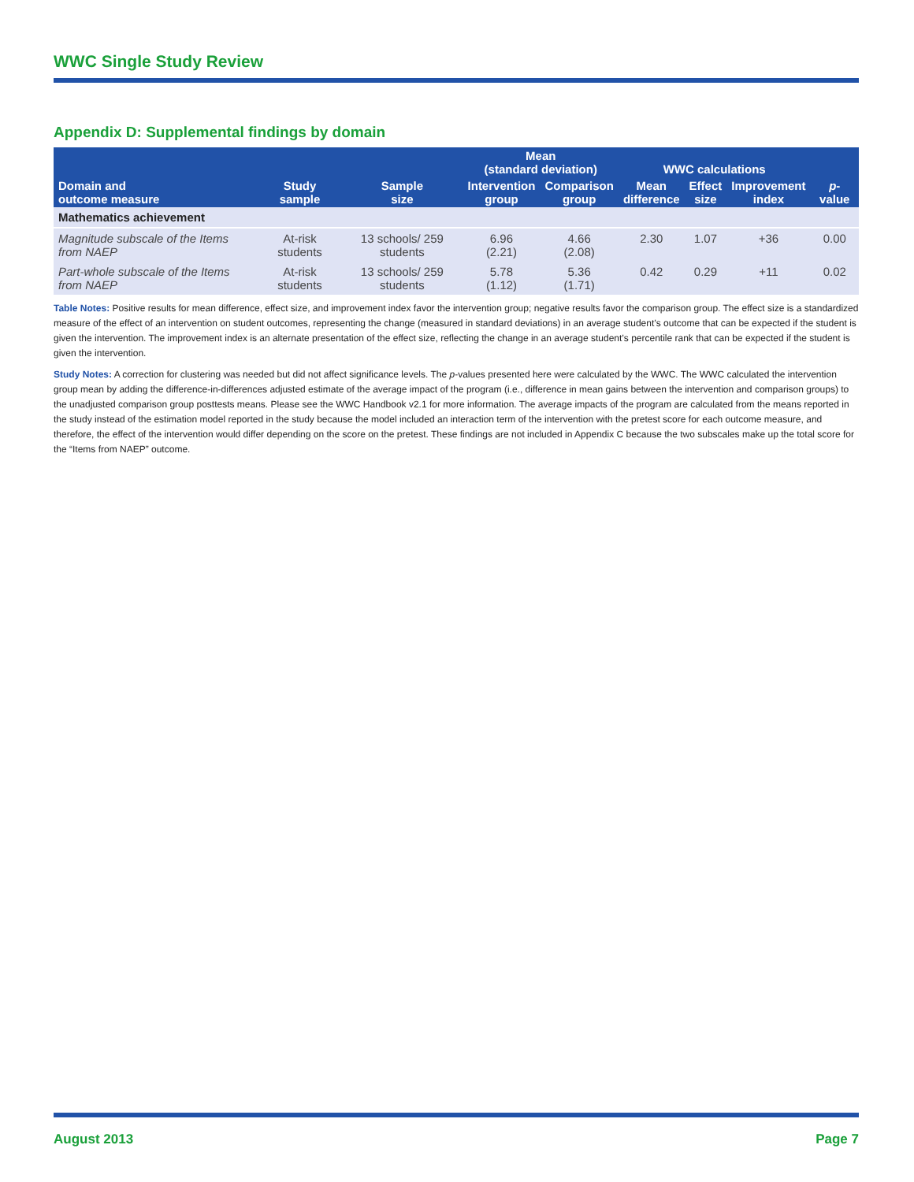WWC Single Study Review
Appendix D: Supplemental findings by domain
| | | | Mean (standard deviation) | | WWC calculations | | | |
| --- | --- | --- | --- | --- | --- | --- | --- | --- |
| Domain and outcome measure | Study sample | Sample size | Intervention group | Comparison group | Mean difference | Effect size | Improvement index | p -value |
| Mathematics achievement | | | | | | | | |
| Magnitude subscale of the Items from NAEP | At-risk students | 13 schools/ 259 students | 6.96 (2.21) | 4.66 (2.08) | 2.30 | 1.07 | +36 | 0.00 |
| Part-whole subscale of the Items from NAEP | At-risk students | 13 schools/ 259 students | 5.78 (1.12) | 5.36 (1.71) | 0.42 | 0.29 | +11 | 0.02 |
Table Notes: Positive results for mean difference, effect size, and improvement index favor the intervention group; negative results favor the comparison group. The effect size is a standardized measure of the effect of an intervention on student outcomes, representing the change (measured in standard deviations) in an average student’s outcome that can be expected if the student is given the intervention. The improvement index is an alternate presentation of the effect size, reflecting the change in an average student’s percentile rank that can be expected if the student is given the intervention.
Study Notes: A correction for clustering was needed but did not affect significance levels. The p-values presented here were calculated by the WWC. The WWC calculated the intervention group mean by adding the difference-in-differences adjusted estimate of the average impact of the program (i.e., difference in mean gains between the intervention and comparison groups) to the unadjusted comparison group posttests means. Please see the WWC Handbook v2.1 for more information. The average impacts of the program are calculated from the means reported in the study instead of the estimation model reported in the study because the model included an interaction term of the intervention with the pretest score for each outcome measure, and therefore, the effect of the intervention would differ depending on the score on the pretest. These findings are not included in Appendix C because the two subscales make up the total score for the “Items from NAEP” outcome.
August 2013 Page 7